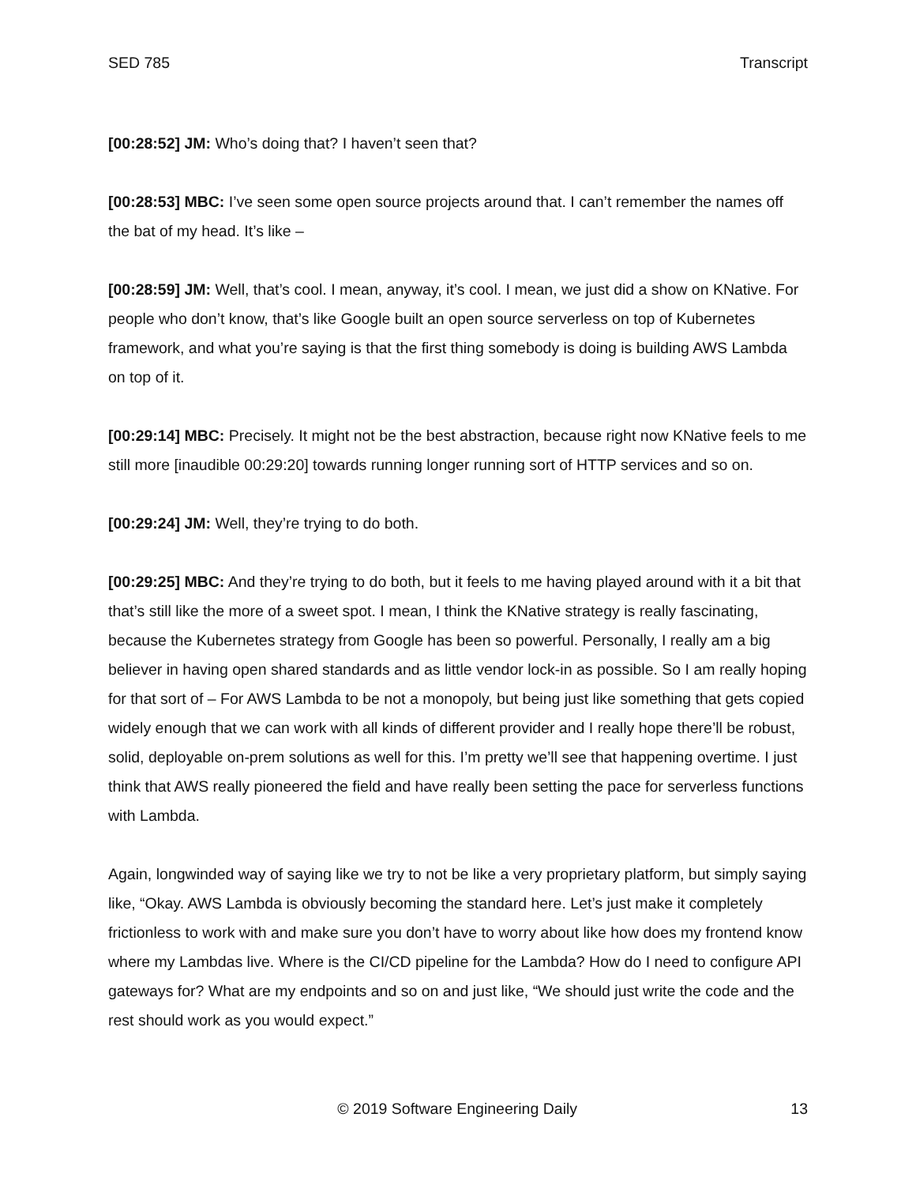SED 785 Transcript
[00:28:52] JM: Who’s doing that? I haven’t seen that?
[00:28:53] MBC: I’ve seen some open source projects around that. I can’t remember the names off the bat of my head. It’s like –
[00:28:59] JM: Well, that’s cool. I mean, anyway, it’s cool. I mean, we just did a show on KNative. For people who don’t know, that’s like Google built an open source serverless on top of Kubernetes framework, and what you’re saying is that the first thing somebody is doing is building AWS Lambda on top of it.
[00:29:14] MBC: Precisely. It might not be the best abstraction, because right now KNative feels to me still more [inaudible 00:29:20] towards running longer running sort of HTTP services and so on.
[00:29:24] JM: Well, they’re trying to do both.
[00:29:25] MBC: And they’re trying to do both, but it feels to me having played around with it a bit that that’s still like the more of a sweet spot. I mean, I think the KNative strategy is really fascinating, because the Kubernetes strategy from Google has been so powerful. Personally, I really am a big believer in having open shared standards and as little vendor lock-in as possible. So I am really hoping for that sort of – For AWS Lambda to be not a monopoly, but being just like something that gets copied widely enough that we can work with all kinds of different provider and I really hope there’ll be robust, solid, deployable on-prem solutions as well for this. I’m pretty we’ll see that happening overtime. I just think that AWS really pioneered the field and have really been setting the pace for serverless functions with Lambda.
Again, longwinded way of saying like we try to not be like a very proprietary platform, but simply saying like, “Okay. AWS Lambda is obviously becoming the standard here. Let’s just make it completely frictionless to work with and make sure you don’t have to worry about like how does my frontend know where my Lambdas live. Where is the CI/CD pipeline for the Lambda? How do I need to configure API gateways for? What are my endpoints and so on and just like, “We should just write the code and the rest should work as you would expect.”
© 2019 Software Engineering Daily 13